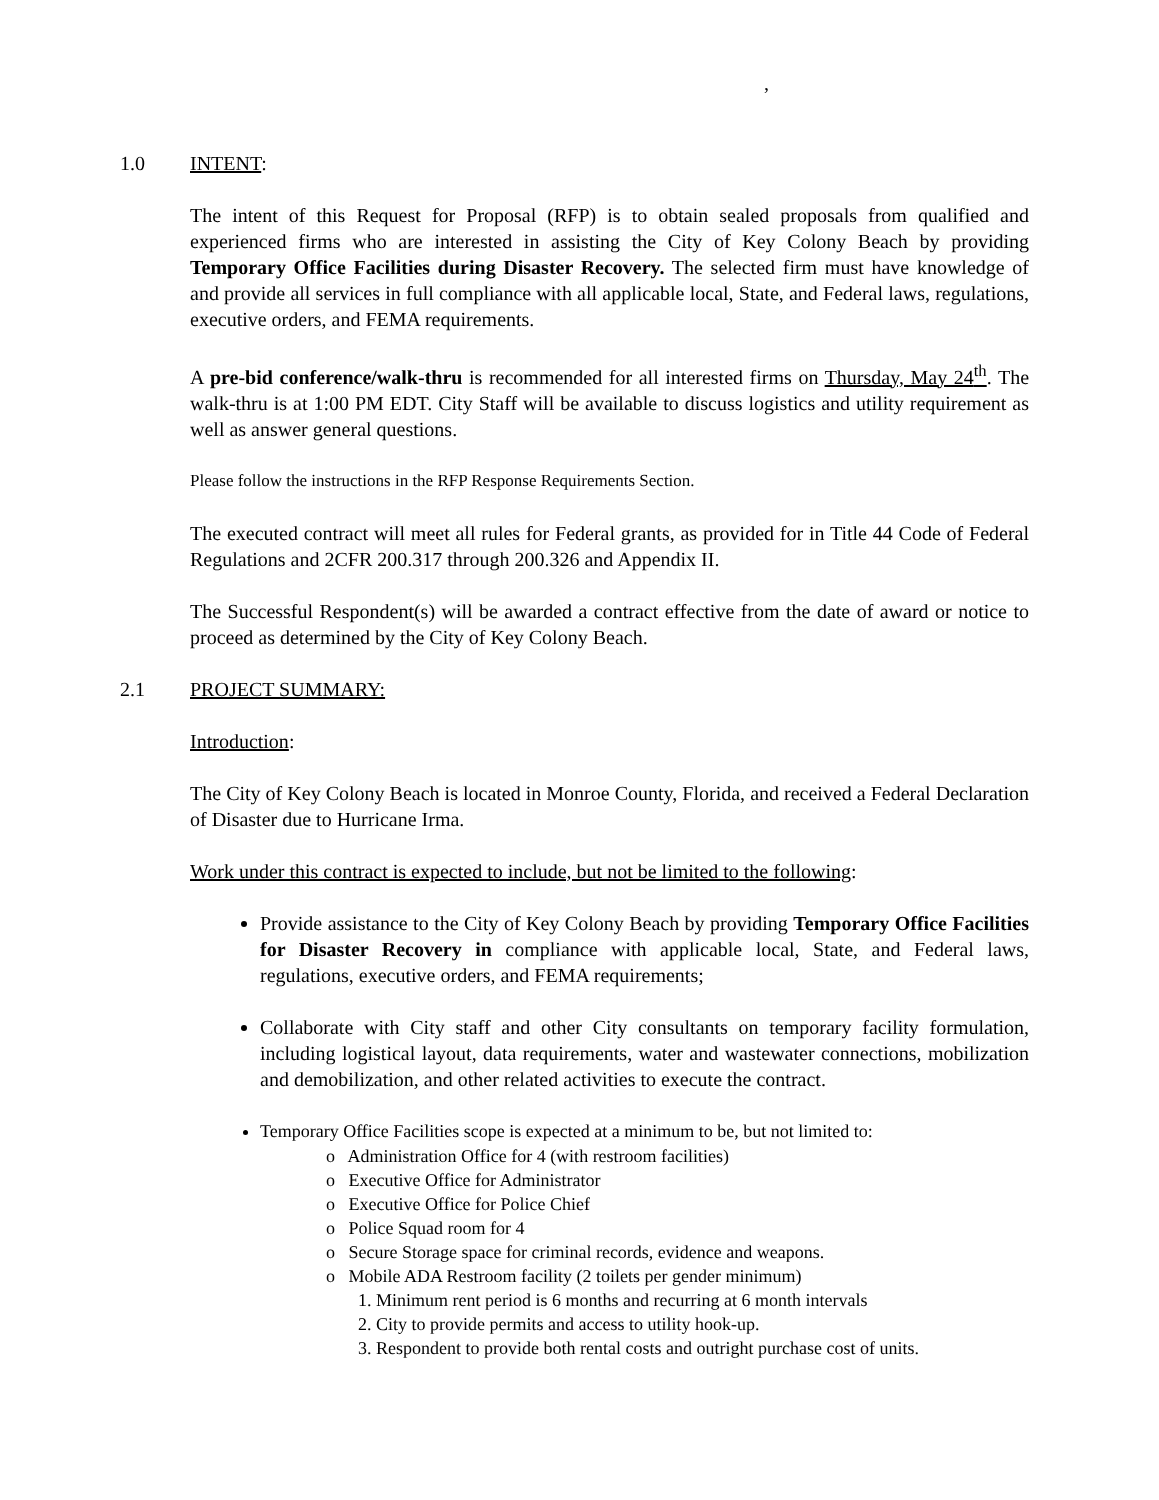,
1.0 INTENT:
The intent of this Request for Proposal (RFP) is to obtain sealed proposals from qualified and experienced firms who are interested in assisting the City of Key Colony Beach by providing Temporary Office Facilities during Disaster Recovery. The selected firm must have knowledge of and provide all services in full compliance with all applicable local, State, and Federal laws, regulations, executive orders, and FEMA requirements.
A pre-bid conference/walk-thru is recommended for all interested firms on Thursday, May 24<sup>th</sup>. The walk-thru is at 1:00 PM EDT. City Staff will be available to discuss logistics and utility requirement as well as answer general questions.
Please follow the instructions in the RFP Response Requirements Section.
The executed contract will meet all rules for Federal grants, as provided for in Title 44 Code of Federal Regulations and 2CFR 200.317 through 200.326 and Appendix II.
The Successful Respondent(s) will be awarded a contract effective from the date of award or notice to proceed as determined by the City of Key Colony Beach.
2.1 PROJECT SUMMARY:
Introduction:
The City of Key Colony Beach is located in Monroe County, Florida, and received a Federal Declaration of Disaster due to Hurricane Irma.
Work under this contract is expected to include, but not be limited to the following:
Provide assistance to the City of Key Colony Beach by providing Temporary Office Facilities for Disaster Recovery in compliance with applicable local, State, and Federal laws, regulations, executive orders, and FEMA requirements;
Collaborate with City staff and other City consultants on temporary facility formulation, including logistical layout, data requirements, water and wastewater connections, mobilization and demobilization, and other related activities to execute the contract.
Temporary Office Facilities scope is expected at a minimum to be, but not limited to:
o Administration Office for 4 (with restroom facilities)
o Executive Office for Administrator
o Executive Office for Police Chief
o Police Squad room for 4
o Secure Storage space for criminal records, evidence and weapons.
o Mobile ADA Restroom facility (2 toilets per gender minimum)
1. Minimum rent period is 6 months and recurring at 6 month intervals
2. City to provide permits and access to utility hook-up.
3. Respondent to provide both rental costs and outright purchase cost of units.